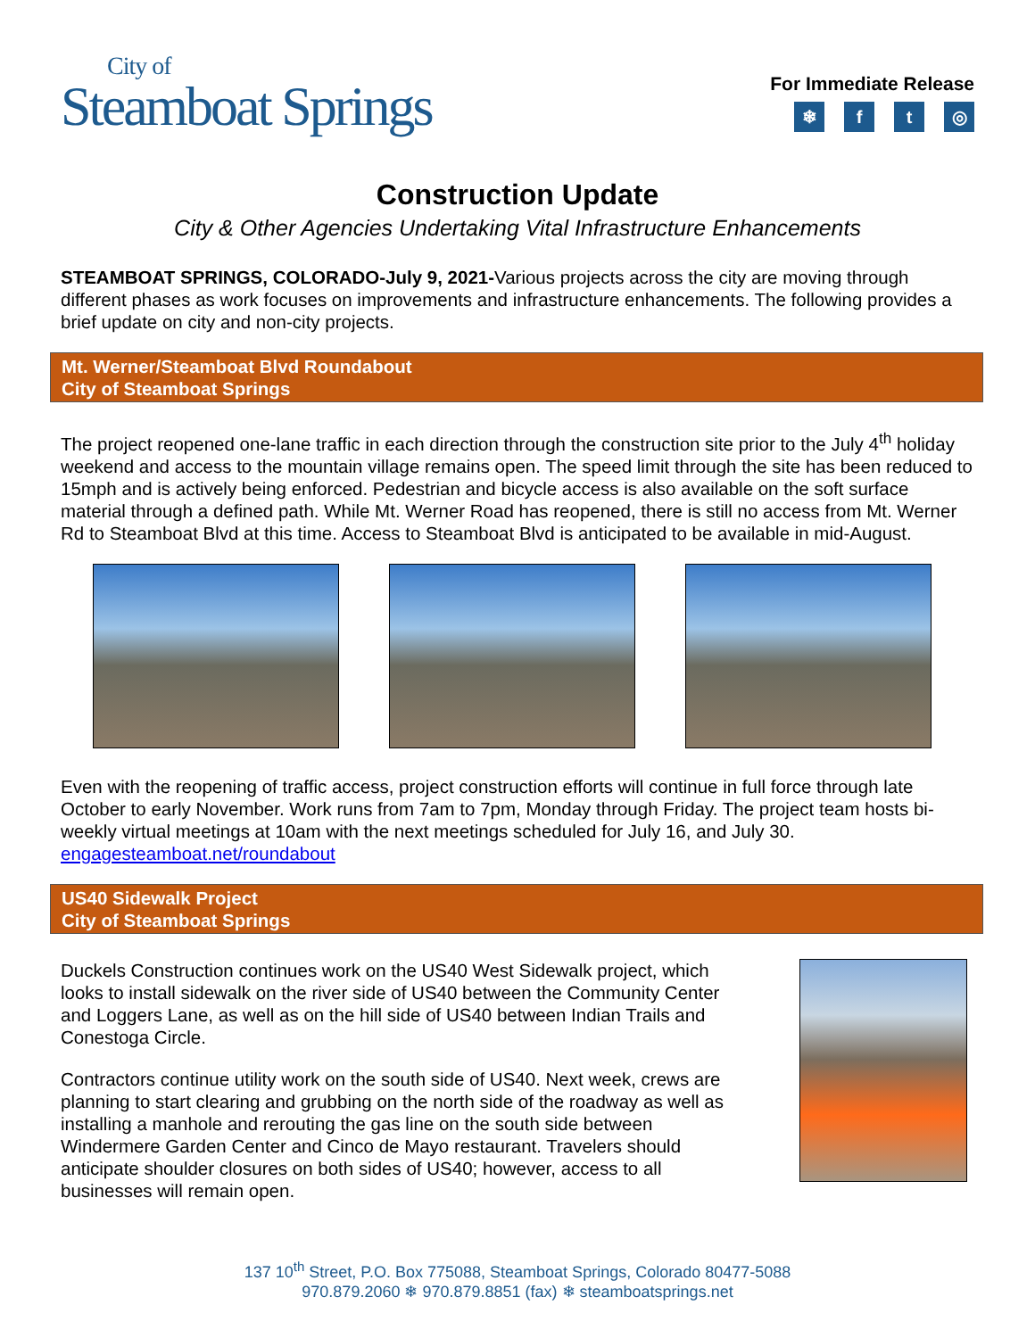City of
Steamboat Springs
For Immediate Release
❄ ft ◎
Construction Update
City & Other Agencies Undertaking Vital Infrastructure Enhancements
STEAMBOAT SPRINGS, COLORADO-July 9, 2021-Various projects across the city are moving through different phases as work focuses on improvements and infrastructure enhancements. The following provides a brief update on city and non-city projects.
Mt. Werner/Steamboat Blvd Roundabout
City of Steamboat Springs
The project reopened one-lane traffic in each direction through the construction site prior to the July 4<sup>th</sup> holiday weekend and access to the mountain village remains open. The speed limit through the site has been reduced to 15mph and is actively being enforced. Pedestrian and bicycle access is also available on the soft surface material through a defined path. While Mt. Werner Road has reopened, there is still no access from Mt. Werner Rd to Steamboat Blvd at this time. Access to Steamboat Blvd is anticipated to be available in mid-August.
Even with the reopening of traffic access, project construction efforts will continue in full force through late October to early November. Work runs from 7am to 7pm, Monday through Friday. The project team hosts bi-weekly virtual meetings at 10am with the next meetings scheduled for July 16, and July 30. engagesteamboat.net/roundabout
US40 Sidewalk Project
City of Steamboat Springs
Duckels Construction continues work on the US40 West Sidewalk project, which looks to install sidewalk on the river side of US40 between the Community Center and Loggers Lane, as well as on the hill side of US40 between Indian Trails and Conestoga Circle.
Contractors continue utility work on the south side of US40. Next week, crews are planning to start clearing and grubbing on the north side of the roadway as well as installing a manhole and rerouting the gas line on the south side between Windermere Garden Center and Cinco de Mayo restaurant. Travelers should anticipate shoulder closures on both sides of US40; however, access to all businesses will remain open.
137 10<sup>th</sup> Street, P.O. Box 775088, Steamboat Springs, Colorado 80477-5088
970.879.2060 ❄ 970.879.8851 (fax) ❄ steamboatsprings.net